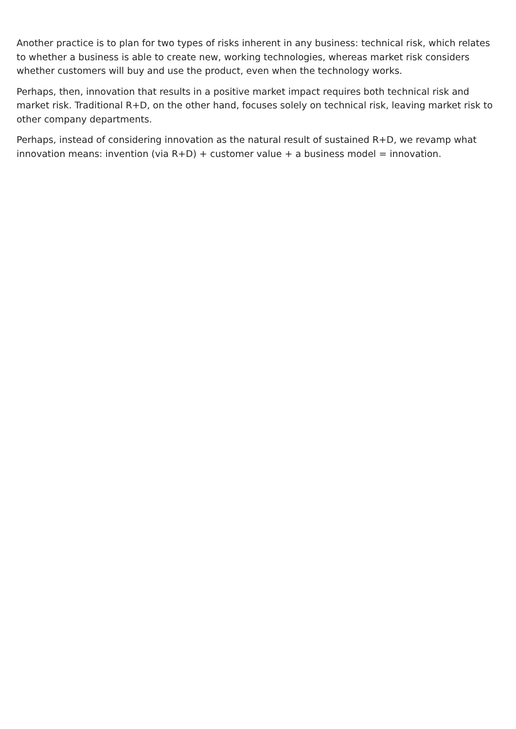Another practice is to plan for two types of risks inherent in any business: technical risk, which relates to whether a business is able to create new, working technologies, whereas market risk considers whether customers will buy and use the product, even when the technology works.
Perhaps, then, innovation that results in a positive market impact requires both technical risk and market risk. Traditional R+D, on the other hand, focuses solely on technical risk, leaving market risk to other company departments.
Perhaps, instead of considering innovation as the natural result of sustained R+D, we revamp what innovation means: invention (via R+D) + customer value + a business model = innovation.